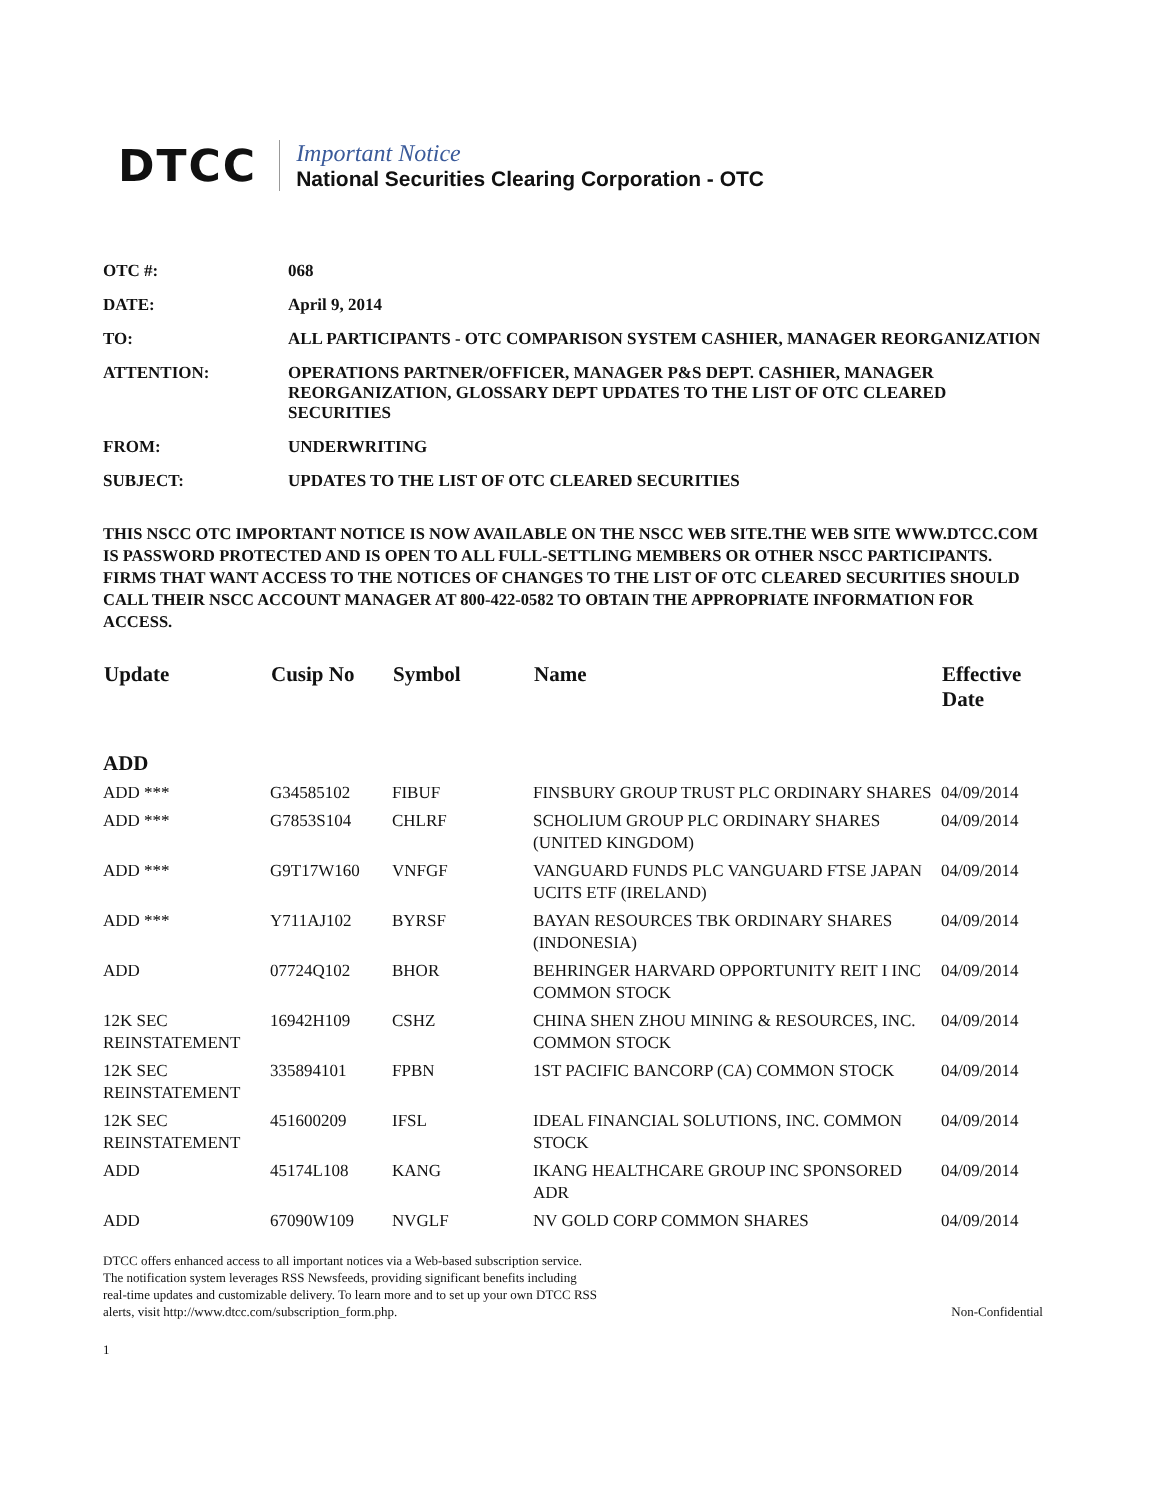DTCC
Important Notice
National Securities Clearing Corporation - OTC
| OTC #: | 068 |
| DATE: | April 9, 2014 |
| TO: | ALL PARTICIPANTS - OTC COMPARISON SYSTEM CASHIER, MANAGER REORGANIZATION |
| ATTENTION: | OPERATIONS PARTNER/OFFICER, MANAGER P&S DEPT. CASHIER, MANAGER REORGANIZATION, GLOSSARY DEPT UPDATES TO THE LIST OF OTC CLEARED SECURITIES |
| FROM: | UNDERWRITING |
| SUBJECT: | UPDATES TO THE LIST OF OTC CLEARED SECURITIES |
THIS NSCC OTC IMPORTANT NOTICE IS NOW AVAILABLE ON THE NSCC WEB SITE.THE WEB SITE WWW.DTCC.COM IS PASSWORD PROTECTED AND IS OPEN TO ALL FULL-SETTLING MEMBERS OR OTHER NSCC PARTICIPANTS. FIRMS THAT WANT ACCESS TO THE NOTICES OF CHANGES TO THE LIST OF OTC CLEARED SECURITIES SHOULD CALL THEIR NSCC ACCOUNT MANAGER AT 800-422-0582 TO OBTAIN THE APPROPRIATE INFORMATION FOR ACCESS.
| Update | Cusip No | Symbol | Name | Effective Date |
| --- | --- | --- | --- | --- |
| ADD | | | | |
| ADD *** | G34585102 | FIBUF | FINSBURY GROUP TRUST PLC ORDINARY SHARES | 04/09/2014 |
| ADD *** | G7853S104 | CHLRF | SCHOLIUM GROUP PLC ORDINARY SHARES (UNITED KINGDOM) | 04/09/2014 |
| ADD *** | G9T17W160 | VNFGF | VANGUARD FUNDS PLC VANGUARD FTSE JAPAN UCITS ETF (IRELAND) | 04/09/2014 |
| ADD *** | Y711AJ102 | BYRSF | BAYAN RESOURCES TBK ORDINARY SHARES (INDONESIA) | 04/09/2014 |
| ADD | 07724Q102 | BHOR | BEHRINGER HARVARD OPPORTUNITY REIT I INC COMMON STOCK | 04/09/2014 |
| 12K SEC REINSTATEMENT | 16942H109 | CSHZ | CHINA SHEN ZHOU MINING & RESOURCES, INC. COMMON STOCK | 04/09/2014 |
| 12K SEC REINSTATEMENT | 335894101 | FPBN | 1ST PACIFIC BANCORP (CA) COMMON STOCK | 04/09/2014 |
| 12K SEC REINSTATEMENT | 451600209 | IFSL | IDEAL FINANCIAL SOLUTIONS, INC. COMMON STOCK | 04/09/2014 |
| ADD | 45174L108 | KANG | IKANG HEALTHCARE GROUP INC SPONSORED ADR | 04/09/2014 |
| ADD | 67090W109 | NVGLF | NV GOLD CORP COMMON SHARES | 04/09/2014 |
DTCC offers enhanced access to all important notices via a Web-based subscription service.
The notification system leverages RSS Newsfeeds, providing significant benefits including
real-time updates and customizable delivery. To learn more and to set up your own DTCC RSS
alerts, visit http://www.dtcc.com/subscription_form.php.
Non-Confidential
1